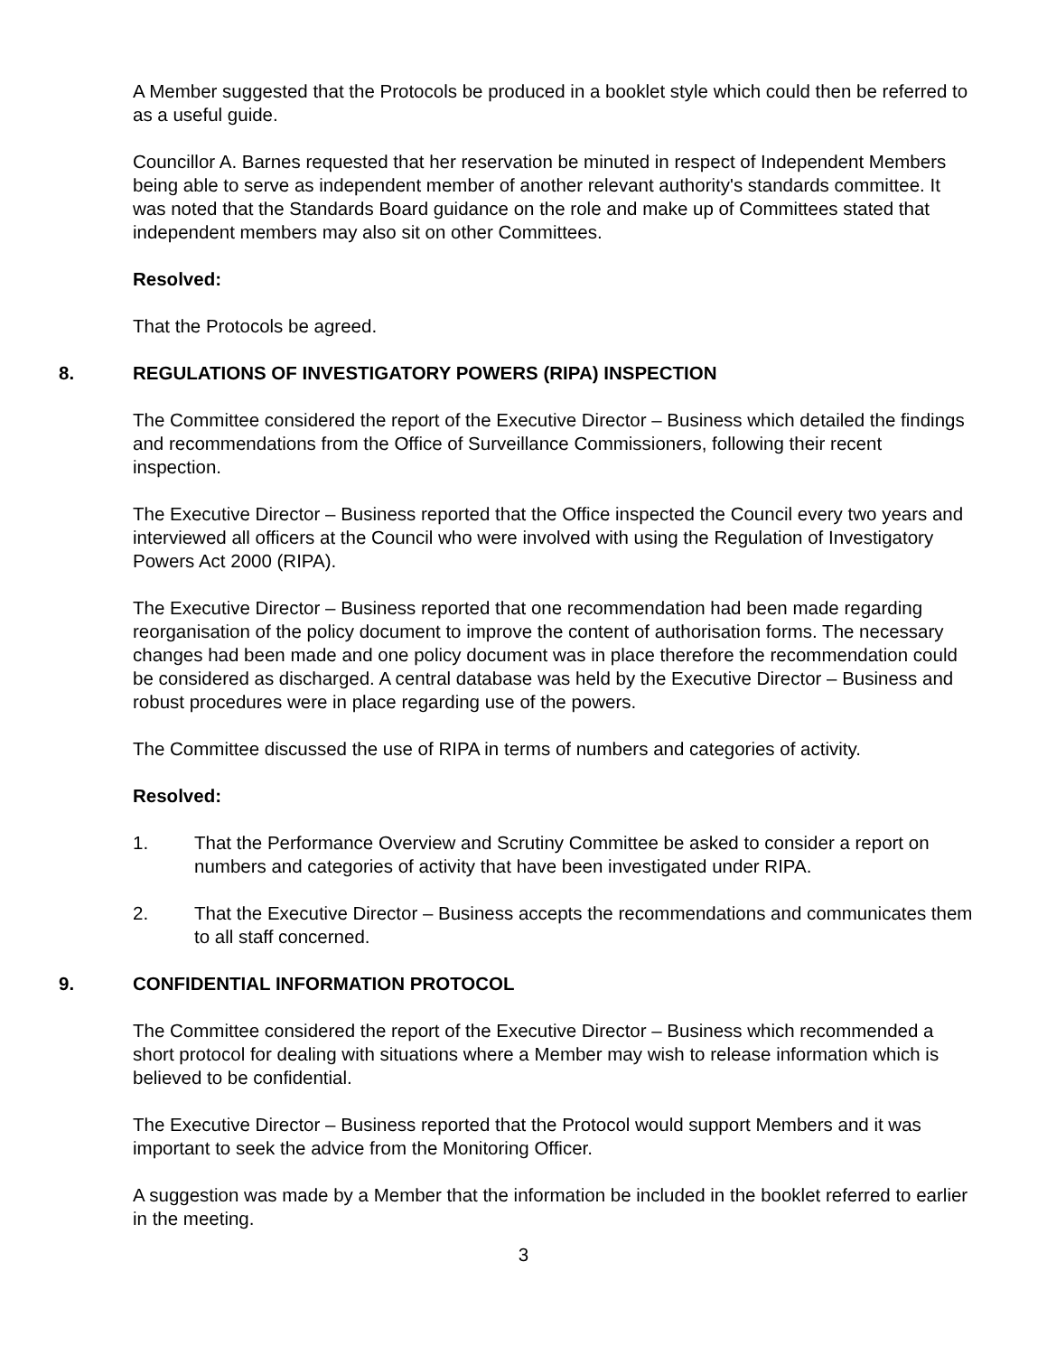A Member suggested that the Protocols be produced in a booklet style which could then be referred to as a useful guide.
Councillor A. Barnes requested that her reservation be minuted in respect of Independent Members being able to serve as independent member of another relevant authority's standards committee. It was noted that the Standards Board guidance on the role and make up of Committees stated that independent members may also sit on other Committees.
Resolved:
That the Protocols be agreed.
8. REGULATIONS OF INVESTIGATORY POWERS (RIPA) INSPECTION
The Committee considered the report of the Executive Director – Business which detailed the findings and recommendations from the Office of Surveillance Commissioners, following their recent inspection.
The Executive Director – Business reported that the Office inspected the Council every two years and interviewed all officers at the Council who were involved with using the Regulation of Investigatory Powers Act 2000 (RIPA).
The Executive Director – Business reported that one recommendation had been made regarding reorganisation of the policy document to improve the content of authorisation forms. The necessary changes had been made and one policy document was in place therefore the recommendation could be considered as discharged. A central database was held by the Executive Director – Business and robust procedures were in place regarding use of the powers.
The Committee discussed the use of RIPA in terms of numbers and categories of activity.
Resolved:
1. That the Performance Overview and Scrutiny Committee be asked to consider a report on numbers and categories of activity that have been investigated under RIPA.
2. That the Executive Director – Business accepts the recommendations and communicates them to all staff concerned.
9. CONFIDENTIAL INFORMATION PROTOCOL
The Committee considered the report of the Executive Director – Business which recommended a short protocol for dealing with situations where a Member may wish to release information which is believed to be confidential.
The Executive Director – Business reported that the Protocol would support Members and it was important to seek the advice from the Monitoring Officer.
A suggestion was made by a Member that the information be included in the booklet referred to earlier in the meeting.
3